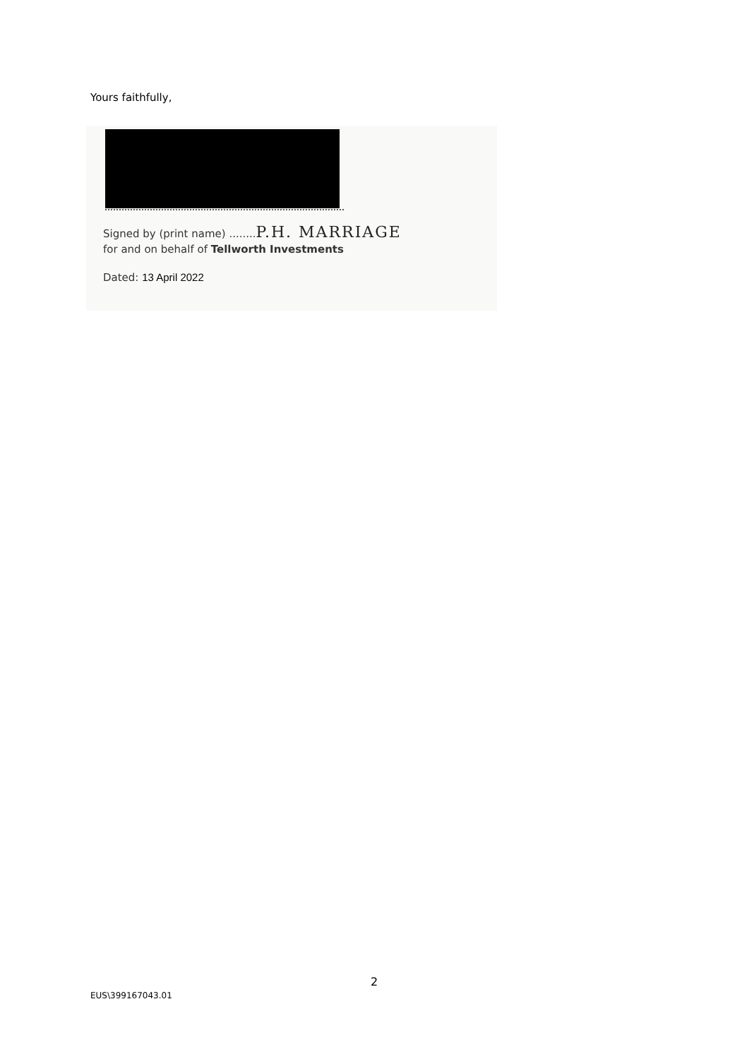Yours faithfully,
Signed by (print name) ........P.H. MARRIAGE
for and on behalf of Tellworth Investments
Dated: 13 April 2022
2
EUS\399167043.01